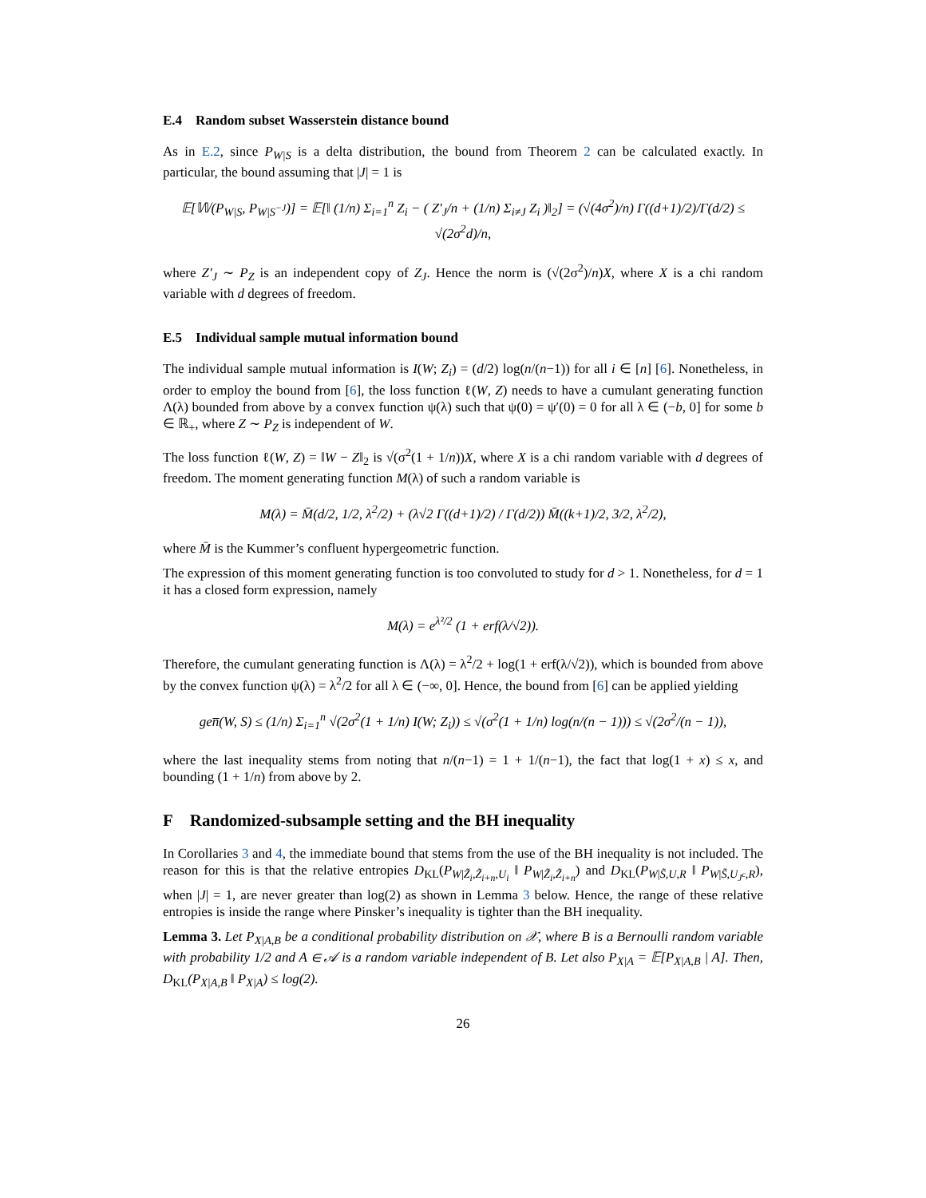E.4 Random subset Wasserstein distance bound
As in E.2, since P<sub>W|S</sub> is a delta distribution, the bound from Theorem 2 can be calculated exactly. In particular, the bound assuming that |J| = 1 is
𝔼[𝕎(P<sub>W|S</sub>, P<sub>W|S<sup>−J</sup></sub>)] = 𝔼[‖ (1/n) Σ<sub>i=1</sub><sup>n</sup> Z<sub>i</sub> − ( Z′<sub>J</sub>/n + (1/n) Σ<sub>i≠J</sub> Z<sub>i</sub> )‖<sub>2</sub>] = (√(4σ<sup>2</sup>)/n) Γ((d+1)/2)/Γ(d/2) ≤ √(2σ<sup>2</sup>d)/n,
where Z′<sub>J</sub> ∼ P<sub>Z</sub> is an independent copy of Z<sub>J</sub>. Hence the norm is (√(2σ<sup>2</sup>)/n)X, where X is a chi random variable with d degrees of freedom.
E.5 Individual sample mutual information bound
The individual sample mutual information is I(W; Z<sub>i</sub>) = (d/2) log(n/(n−1)) for all i ∈ [n] [6]. Nonetheless, in order to employ the bound from [6], the loss function ℓ(W, Z) needs to have a cumulant generating function Λ(λ) bounded from above by a convex function ψ(λ) such that ψ(0) = ψ′(0) = 0 for all λ ∈ (−b, 0] for some b ∈ ℝ<sub>+</sub>, where Z ∼ P<sub>Z</sub> is independent of W.
The loss function ℓ(W, Z) = ‖W − Z‖<sub>2</sub> is √(σ<sup>2</sup>(1 + 1/n))X, where X is a chi random variable with d degrees of freedom. The moment generating function M(λ) of such a random variable is
M(λ) = M̄(d/2, 1/2, λ<sup>2</sup>/2) + (λ√2 Γ((d+1)/2) / Γ(d/2)) M̄((k+1)/2, 3/2, λ<sup>2</sup>/2),
where M̄ is the Kummer’s confluent hypergeometric function.
The expression of this moment generating function is too convoluted to study for d > 1. Nonetheless, for d = 1 it has a closed form expression, namely
M(λ) = e<sup>λ²/2</sup> (1 + erf(λ/√2)).
Therefore, the cumulant generating function is Λ(λ) = λ<sup>2</sup>/2 + log(1 + erf(λ/√2)), which is bounded from above by the convex function ψ(λ) = λ<sup>2</sup>/2 for all λ ∈ (−∞, 0]. Hence, the bound from [6] can be applied yielding
gen̅(W, S) ≤ (1/n) Σ<sub>i=1</sub><sup>n</sup> √(2σ<sup>2</sup>(1 + 1/n) I(W; Z<sub>i</sub>)) ≤ √(σ<sup>2</sup>(1 + 1/n) log(n/(n − 1))) ≤ √(2σ<sup>2</sup>/(n − 1)),
where the last inequality stems from noting that n/(n−1) = 1 + 1/(n−1), the fact that log(1 + x) ≤ x, and bounding (1 + 1/n) from above by 2.
F Randomized-subsample setting and the BH inequality
In Corollaries 3 and 4, the immediate bound that stems from the use of the BH inequality is not included. The reason for this is that the relative entropies D<sub>KL</sub>(P<sub>W|Z̃<sub>i</sub>,Z̃<sub>i+n</sub>,U<sub>i</sub></sub> ‖ P<sub>W|Z̃<sub>i</sub>,Z̃<sub>i+n</sub></sub>) and D<sub>KL</sub>(P<sub>W|S̃,U,R</sub> ‖ P<sub>W|S̃,U<sub>J<sup>c</sup></sub>,R</sub>), when |J| = 1, are never greater than log(2) as shown in Lemma 3 below. Hence, the range of these relative entropies is inside the range where Pinsker’s inequality is tighter than the BH inequality.
Lemma 3. Let P<sub>X|A,B</sub> be a conditional probability distribution on 𝒳, where B is a Bernoulli random variable with probability 1/2 and A ∈ 𝒜 is a random variable independent of B. Let also P<sub>X|A</sub> = 𝔼[P<sub>X|A,B</sub> | A]. Then, D<sub>KL</sub>(P<sub>X|A,B</sub> ‖ P<sub>X|A</sub>) ≤ log(2).
26